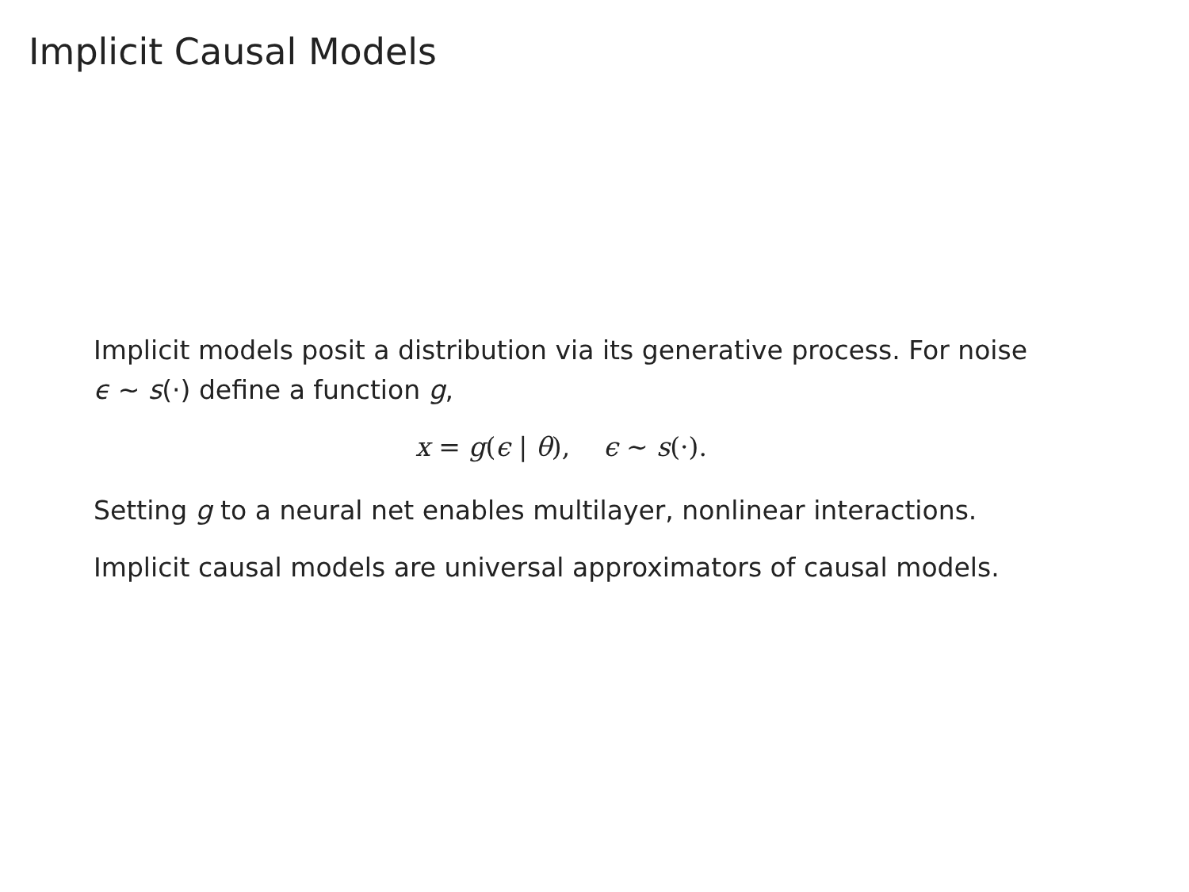Implicit Causal Models
Implicit models posit a distribution via its generative process. For noise ϵ ∼ s(·) define a function g,
x = g(ϵ | θ), ϵ ∼ s(·).
Setting g to a neural net enables multilayer, nonlinear interactions.
Implicit causal models are universal approximators of causal models.